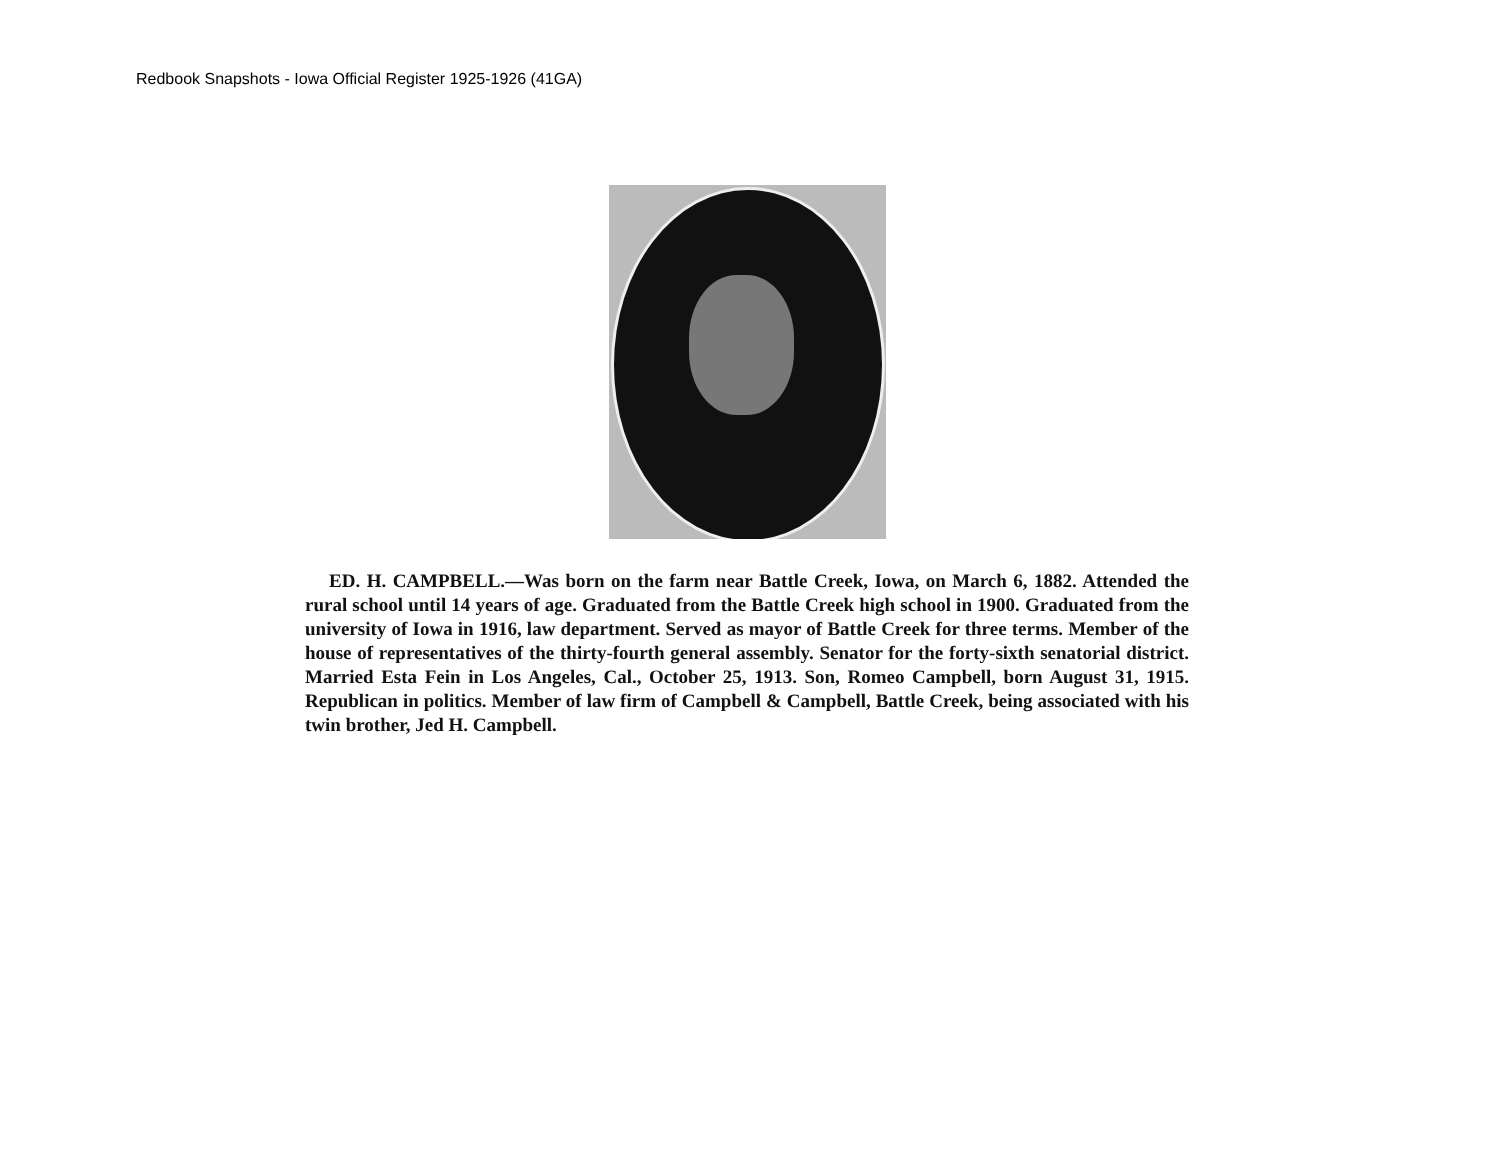Redbook Snapshots - Iowa Official Register 1925-1926 (41GA)
ED. H. CAMPBELL.—Was born on the farm near Battle Creek, Iowa, on March 6, 1882. Attended the rural school until 14 years of age. Graduated from the Battle Creek high school in 1900. Graduated from the university of Iowa in 1916, law department. Served as mayor of Battle Creek for three terms. Member of the house of representatives of the thirty-fourth general assembly. Senator for the forty-sixth senatorial district. Married Esta Fein in Los Angeles, Cal., October 25, 1913. Son, Romeo Campbell, born August 31, 1915. Republican in politics. Member of law firm of Campbell & Campbell, Battle Creek, being associated with his twin brother, Jed H. Campbell.